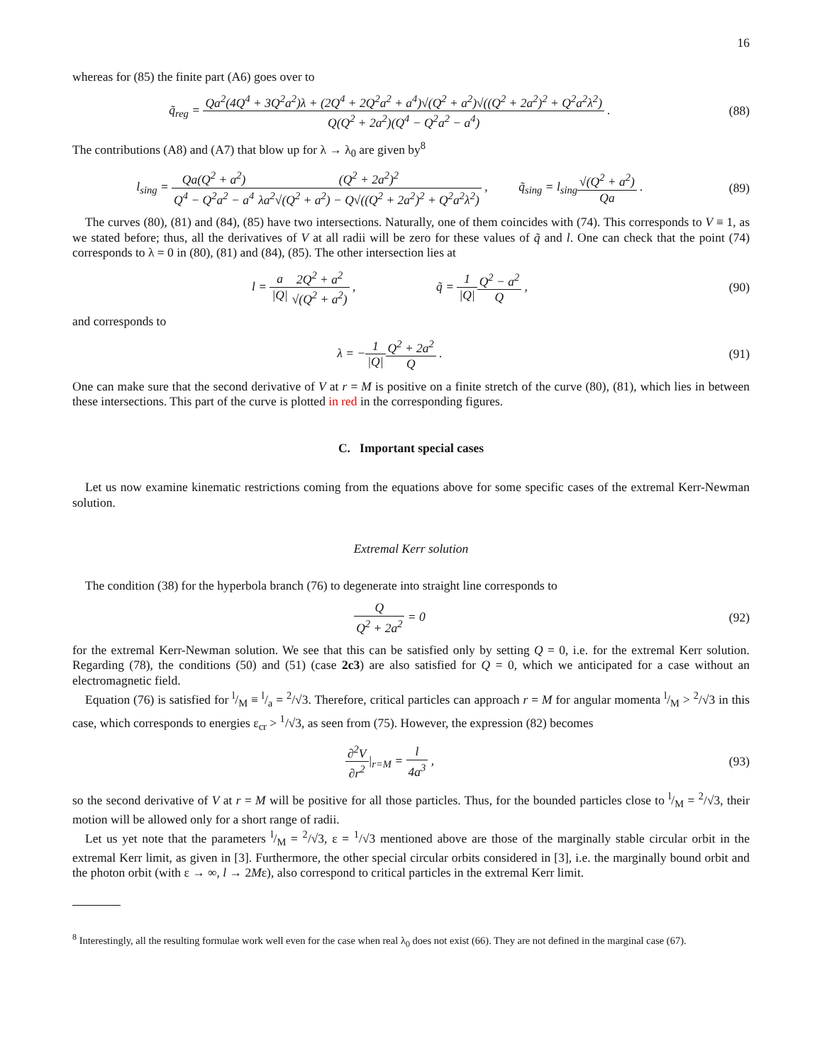16
whereas for (85) the finite part (A6) goes over to
q̃<sub>reg</sub> = Qa<sup>2</sup>(4Q<sup>4</sup> + 3Q<sup>2</sup>a<sup>2</sup>)λ + (2Q<sup>4</sup> + 2Q<sup>2</sup>a<sup>2</sup> + a<sup>4</sup>)√(Q<sup>2</sup> + a<sup>2</sup>)√((Q<sup>2</sup> + 2a<sup>2</sup>)<sup>2</sup> + Q<sup>2</sup>a<sup>2</sup>λ<sup>2</sup>) Q(Q<sup>2</sup> + 2a<sup>2</sup>)(Q<sup>4</sup> − Q<sup>2</sup>a<sup>2</sup> − a<sup>4</sup>) .
(88)
The contributions (A8) and (A7) that blow up for λ → λ<sub>0</sub> are given by<sup>8</sup>
l<sub>sing</sub> = Qa(Q<sup>2</sup> + a<sup>2</sup>) Q<sup>4</sup> − Q<sup>2</sup>a<sup>2</sup> − a<sup>4</sup>(Q<sup>2</sup> + 2a<sup>2</sup>)<sup>2</sup> λa<sup>2</sup>√(Q<sup>2</sup> + a<sup>2</sup>) − Q√((Q<sup>2</sup> + 2a<sup>2</sup>)<sup>2</sup> + Q<sup>2</sup>a<sup>2</sup>λ<sup>2</sup>) , q̃<sub>sing</sub> = l<sub>sing</sub>√(Q<sup>2</sup> + a<sup>2</sup>) Qa .
(89)
The curves (80), (81) and (84), (85) have two intersections. Naturally, one of them coincides with (74). This corresponds to V ≡ 1, as we stated before; thus, all the derivatives of V at all radii will be zero for these values of q̃ and l. One can check that the point (74) corresponds to λ = 0 in (80), (81) and (84), (85). The other intersection lies at
l = a |Q|2Q<sup>2</sup> + a<sup>2</sup> √(Q<sup>2</sup> + a<sup>2</sup>) , q̃ = 1 |Q|Q<sup>2</sup> − a<sup>2</sup> Q ,
(90)
and corresponds to
λ = −1 |Q|Q<sup>2</sup> + 2a<sup>2</sup> Q . (91)
One can make sure that the second derivative of V at r = M is positive on a finite stretch of the curve (80), (81), which lies in between these intersections. This part of the curve is plotted in red in the corresponding figures.
C. Important special cases
Let us now examine kinematic restrictions coming from the equations above for some specific cases of the extremal Kerr-Newman solution.
Extremal Kerr solution
The condition (38) for the hyperbola branch (76) to degenerate into straight line corresponds to
Q Q<sup>2</sup> + 2a<sup>2</sup> = 0 (92)
for the extremal Kerr-Newman solution. We see that this can be satisfied only by setting Q = 0, i.e. for the extremal Kerr solution. Regarding (78), the conditions (50) and (51) (case 2c3) are also satisfied for Q = 0, which we anticipated for a case without an electromagnetic field.
Equation (76) is satisfied for l/M ≡ l/a = <sup>2</sup>/√3. Therefore, critical particles can approach r = M for angular momenta l/M > <sup>2</sup>/√3 in this case, which corresponds to energies ε<sub>cr</sub> > <sup>1</sup>/√3, as seen from (75). However, the expression (82) becomes
∂<sup>2</sup>V ∂r<sup>2</sup>|<sub>r=M</sub> = l 4a<sup>3</sup> , (93)
so the second derivative of V at r = M will be positive for all those particles. Thus, for the bounded particles close to l/M = <sup>2</sup>/√3, their motion will be allowed only for a short range of radii.
Let us yet note that the parameters l/M = <sup>2</sup>/√3, ε = <sup>1</sup>/√3 mentioned above are those of the marginally stable circular orbit in the extremal Kerr limit, as given in [3]. Furthermore, the other special circular orbits considered in [3], i.e. the marginally bound orbit and the photon orbit (with ε → ∞, l → 2Mε), also correspond to critical particles in the extremal Kerr limit.
<sup>8</sup> Interestingly, all the resulting formulae work well even for the case when real λ<sub>0</sub> does not exist (66). They are not defined in the marginal case (67).